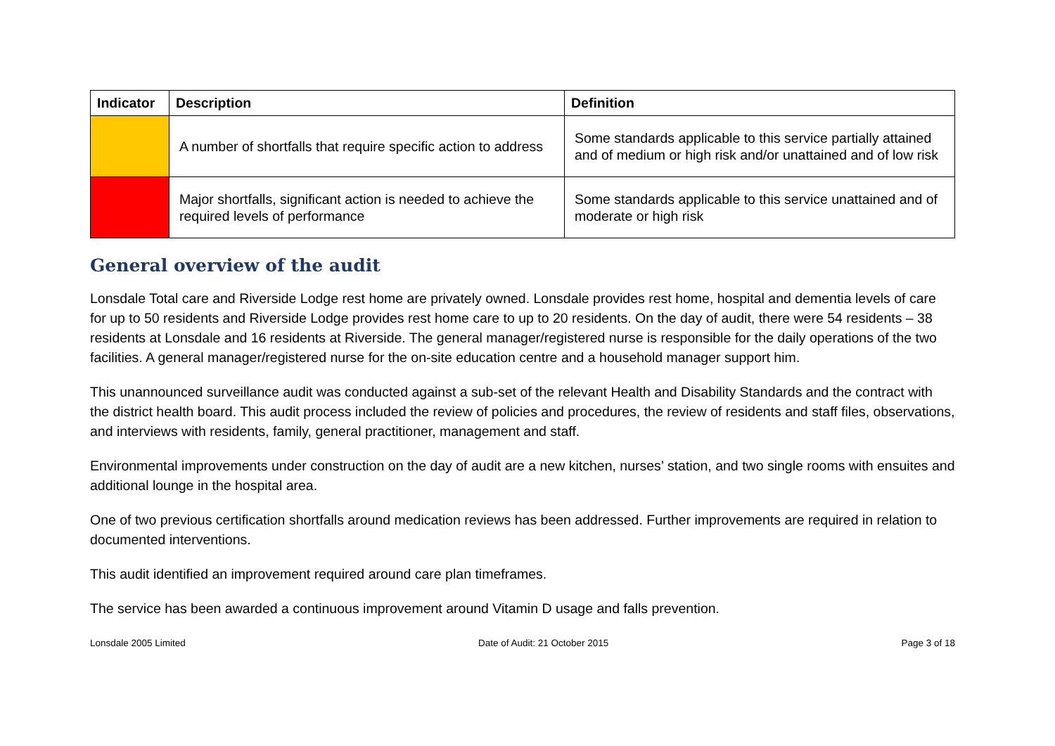| Indicator | Description | Definition |
| --- | --- | --- |
| | A number of shortfalls that require specific action to address | Some standards applicable to this service partially attained and of medium or high risk and/or unattained and of low risk |
| | Major shortfalls, significant action is needed to achieve the required levels of performance | Some standards applicable to this service unattained and of moderate or high risk |
General overview of the audit
Lonsdale Total care and Riverside Lodge rest home are privately owned. Lonsdale provides rest home, hospital and dementia levels of care for up to 50 residents and Riverside Lodge provides rest home care to up to 20 residents. On the day of audit, there were 54 residents – 38 residents at Lonsdale and 16 residents at Riverside. The general manager/registered nurse is responsible for the daily operations of the two facilities. A general manager/registered nurse for the on-site education centre and a household manager support him.
This unannounced surveillance audit was conducted against a sub-set of the relevant Health and Disability Standards and the contract with the district health board. This audit process included the review of policies and procedures, the review of residents and staff files, observations, and interviews with residents, family, general practitioner, management and staff.
Environmental improvements under construction on the day of audit are a new kitchen, nurses’ station, and two single rooms with ensuites and additional lounge in the hospital area.
One of two previous certification shortfalls around medication reviews has been addressed. Further improvements are required in relation to documented interventions.
This audit identified an improvement required around care plan timeframes.
The service has been awarded a continuous improvement around Vitamin D usage and falls prevention.
Lonsdale 2005 Limited Date of Audit: 21 October 2015 Page 3 of 18